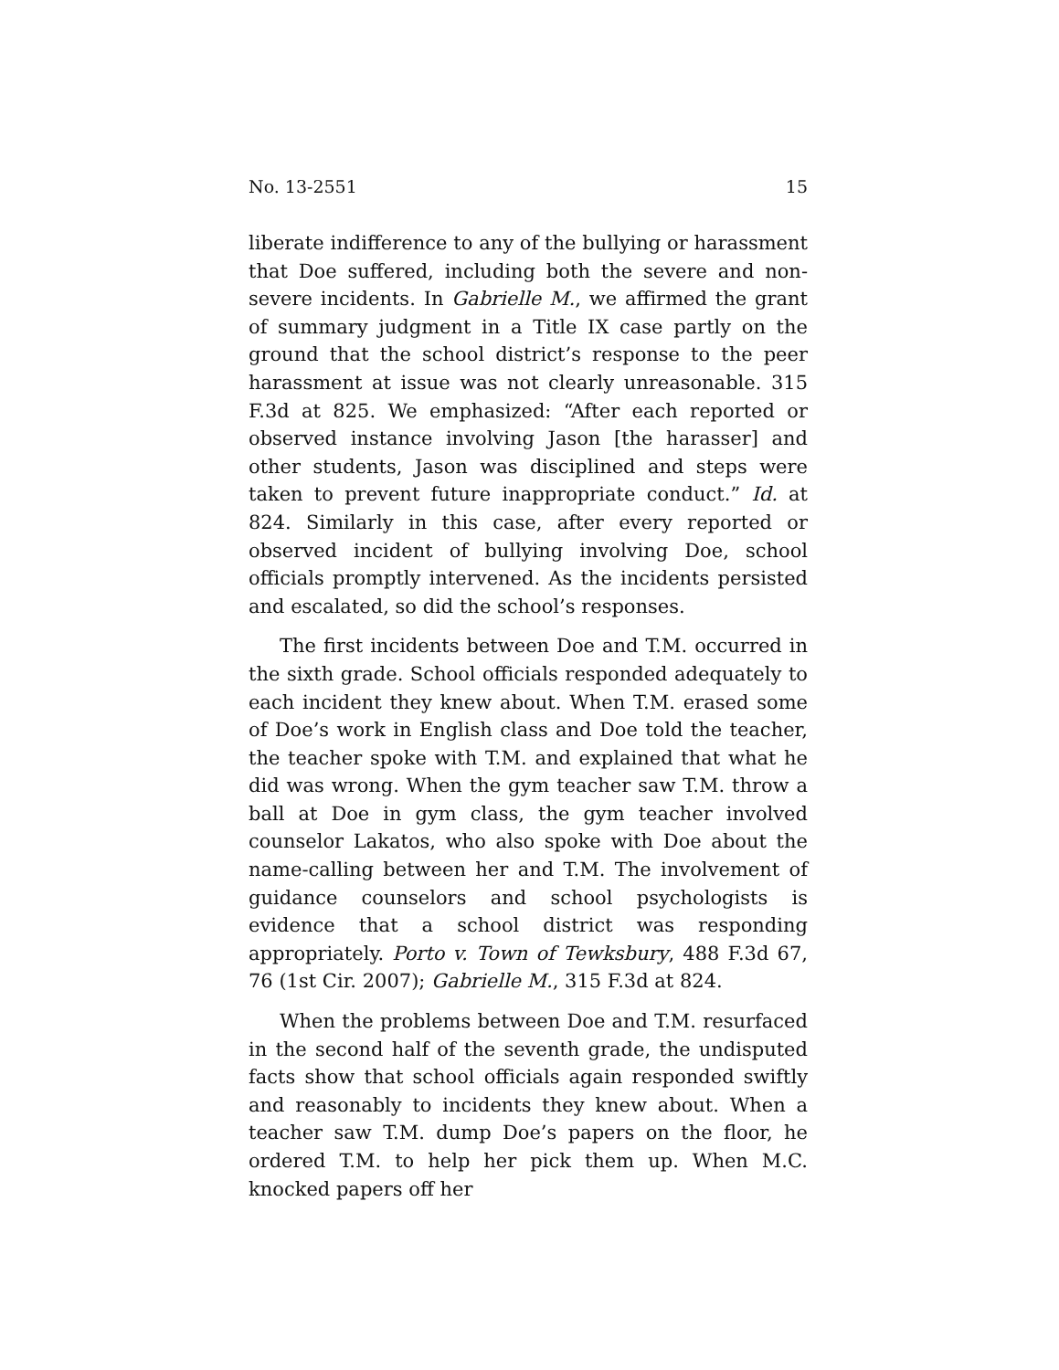No. 13-2551 15
liberate indifference to any of the bullying or harassment that Doe suffered, including both the severe and non-severe incidents. In Gabrielle M., we affirmed the grant of summary judgment in a Title IX case partly on the ground that the school district’s response to the peer harassment at issue was not clearly unreasonable. 315 F.3d at 825. We emphasized: “After each reported or observed instance involving Jason [the harasser] and other students, Jason was disciplined and steps were taken to prevent future inappropriate conduct.” Id. at 824. Similarly in this case, after every reported or observed incident of bullying involving Doe, school officials promptly intervened. As the incidents persisted and escalated, so did the school’s responses.
The first incidents between Doe and T.M. occurred in the sixth grade. School officials responded adequately to each incident they knew about. When T.M. erased some of Doe’s work in English class and Doe told the teacher, the teacher spoke with T.M. and explained that what he did was wrong. When the gym teacher saw T.M. throw a ball at Doe in gym class, the gym teacher involved counselor Lakatos, who also spoke with Doe about the name-calling between her and T.M. The involvement of guidance counselors and school psychologists is evidence that a school district was responding appropriately. Porto v. Town of Tewksbury, 488 F.3d 67, 76 (1st Cir. 2007); Gabrielle M., 315 F.3d at 824.
When the problems between Doe and T.M. resurfaced in the second half of the seventh grade, the undisputed facts show that school officials again responded swiftly and reasonably to incidents they knew about. When a teacher saw T.M. dump Doe’s papers on the floor, he ordered T.M. to help her pick them up. When M.C. knocked papers off her